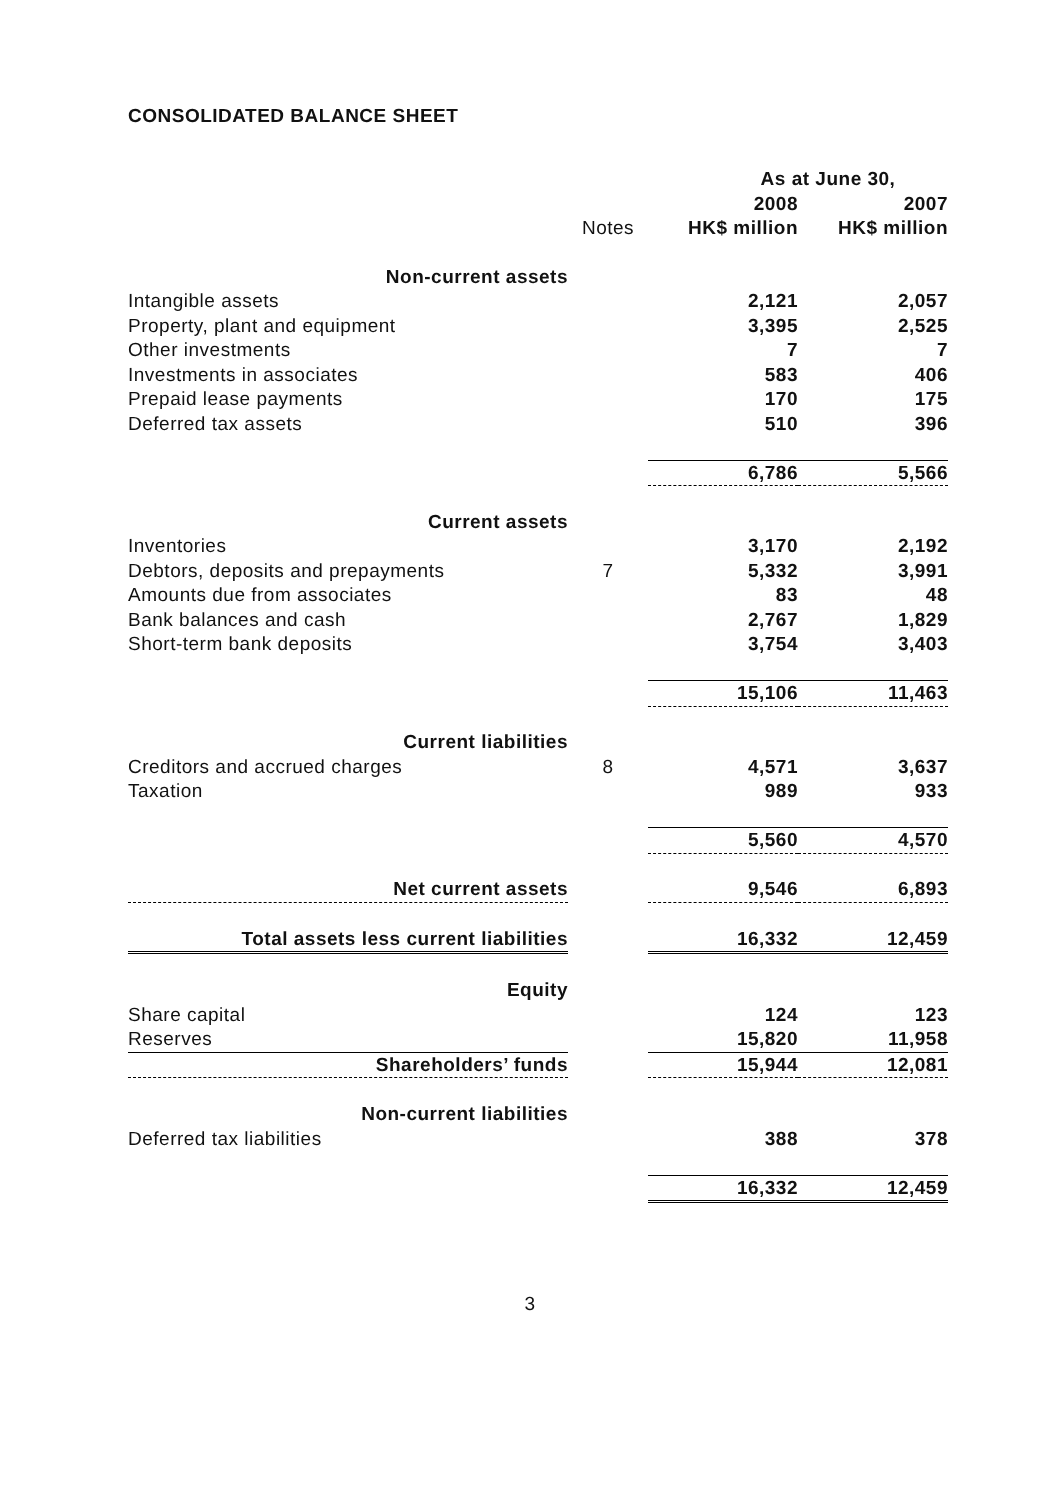CONSOLIDATED BALANCE SHEET
| | | As at June 30, | |
| | | 2008 | 2007 |
| | Notes | HK$ million | HK$ million |
| Non-current assets | | | |
| Intangible assets | | 2,121 | 2,057 |
| Property, plant and equipment | | 3,395 | 2,525 |
| Other investments | | 7 | 7 |
| Investments in associates | | 583 | 406 |
| Prepaid lease payments | | 170 | 175 |
| Deferred tax assets | | 510 | 396 |
| | | 6,786 | 5,566 |
| Current assets | | | |
| Inventories | | 3,170 | 2,192 |
| Debtors, deposits and prepayments | 7 | 5,332 | 3,991 |
| Amounts due from associates | | 83 | 48 |
| Bank balances and cash | | 2,767 | 1,829 |
| Short-term bank deposits | | 3,754 | 3,403 |
| | | 15,106 | 11,463 |
| Current liabilities | | | |
| Creditors and accrued charges | 8 | 4,571 | 3,637 |
| Taxation | | 989 | 933 |
| | | 5,560 | 4,570 |
| Net current assets | | 9,546 | 6,893 |
| Total assets less current liabilities | | 16,332 | 12,459 |
| Equity | | | |
| Share capital | | 124 | 123 |
| Reserves | | 15,820 | 11,958 |
| Shareholders’ funds | | 15,944 | 12,081 |
| Non-current liabilities | | | |
| Deferred tax liabilities | | 388 | 378 |
| | | 16,332 | 12,459 |
3